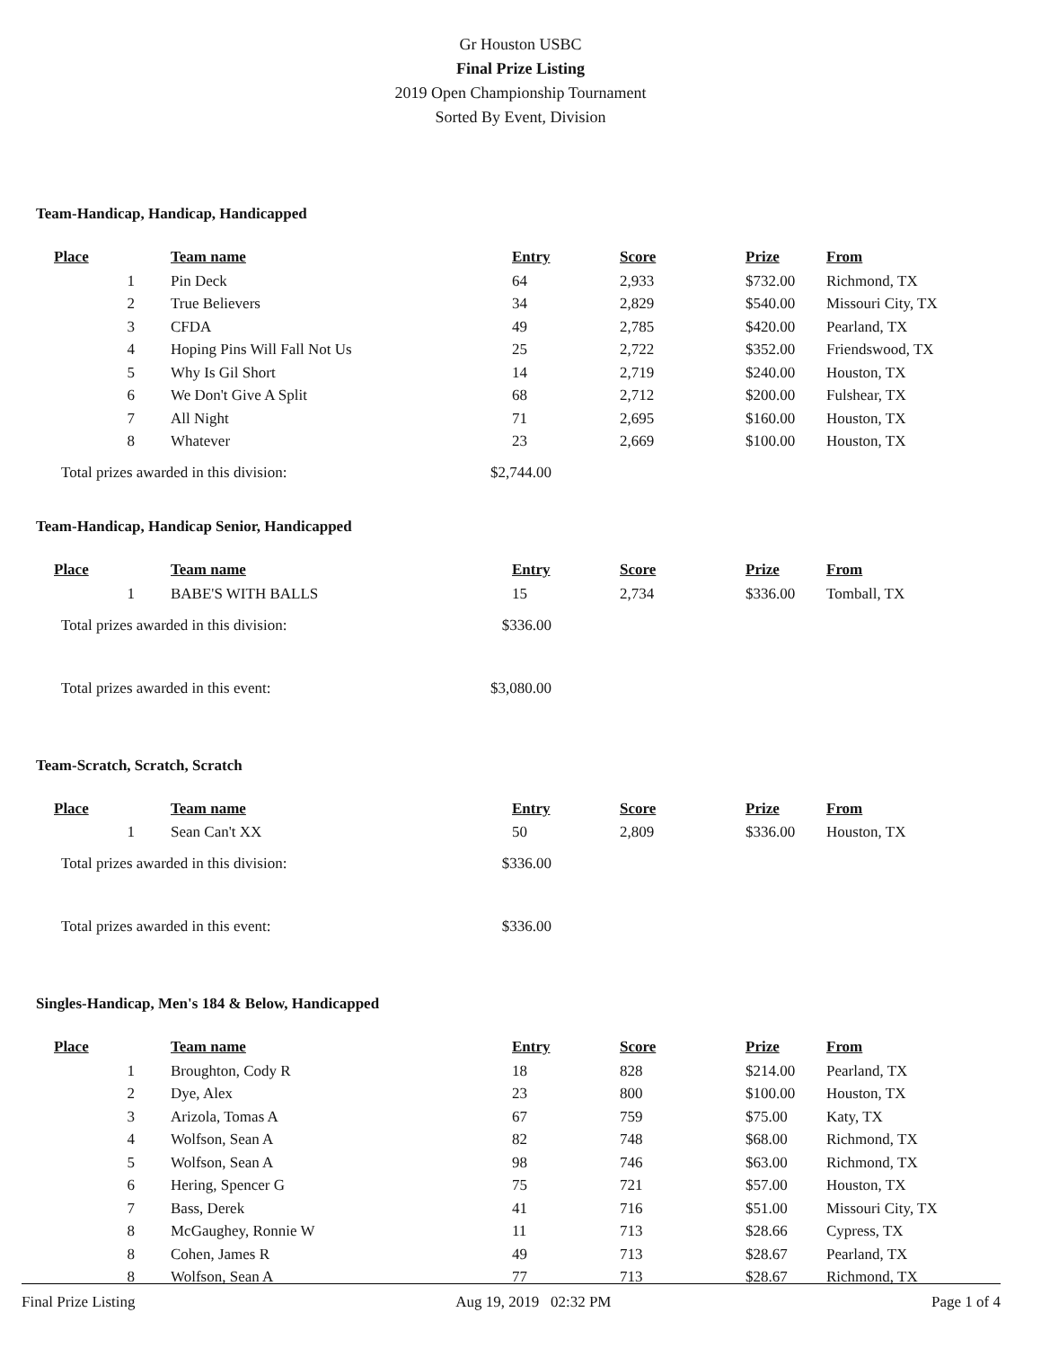Gr Houston USBC
Final Prize Listing
2019 Open Championship Tournament
Sorted By Event, Division
Team-Handicap, Handicap, Handicapped
| Place | Team name | Entry | Score | Prize | From |
| --- | --- | --- | --- | --- | --- |
| 1 | Pin Deck | 64 | 2,933 | $732.00 | Richmond, TX |
| 2 | True Believers | 34 | 2,829 | $540.00 | Missouri City, TX |
| 3 | CFDA | 49 | 2,785 | $420.00 | Pearland, TX |
| 4 | Hoping Pins Will Fall Not Us | 25 | 2,722 | $352.00 | Friendswood, TX |
| 5 | Why Is Gil Short | 14 | 2,719 | $240.00 | Houston, TX |
| 6 | We Don't Give A Split | 68 | 2,712 | $200.00 | Fulshear, TX |
| 7 | All Night | 71 | 2,695 | $160.00 | Houston, TX |
| 8 | Whatever | 23 | 2,669 | $100.00 | Houston, TX |
Total prizes awarded in this division: $2,744.00
Team-Handicap, Handicap Senior, Handicapped
| Place | Team name | Entry | Score | Prize | From |
| --- | --- | --- | --- | --- | --- |
| 1 | BABE'S WITH BALLS | 15 | 2,734 | $336.00 | Tomball, TX |
Total prizes awarded in this division: $336.00
Total prizes awarded in this event: $3,080.00
Team-Scratch, Scratch, Scratch
| Place | Team name | Entry | Score | Prize | From |
| --- | --- | --- | --- | --- | --- |
| 1 | Sean Can't XX | 50 | 2,809 | $336.00 | Houston, TX |
Total prizes awarded in this division: $336.00
Total prizes awarded in this event: $336.00
Singles-Handicap, Men's 184 & Below, Handicapped
| Place | Team name | Entry | Score | Prize | From |
| --- | --- | --- | --- | --- | --- |
| 1 | Broughton, Cody R | 18 | 828 | $214.00 | Pearland, TX |
| 2 | Dye, Alex | 23 | 800 | $100.00 | Houston, TX |
| 3 | Arizola, Tomas A | 67 | 759 | $75.00 | Katy, TX |
| 4 | Wolfson, Sean A | 82 | 748 | $68.00 | Richmond, TX |
| 5 | Wolfson, Sean A | 98 | 746 | $63.00 | Richmond, TX |
| 6 | Hering, Spencer G | 75 | 721 | $57.00 | Houston, TX |
| 7 | Bass, Derek | 41 | 716 | $51.00 | Missouri City, TX |
| 8 | McGaughey, Ronnie W | 11 | 713 | $28.66 | Cypress, TX |
| 8 | Cohen, James R | 49 | 713 | $28.67 | Pearland, TX |
| 8 | Wolfson, Sean A | 77 | 713 | $28.67 | Richmond, TX |
Final Prize Listing Aug 19, 2019 02:32 PM Page 1 of 4